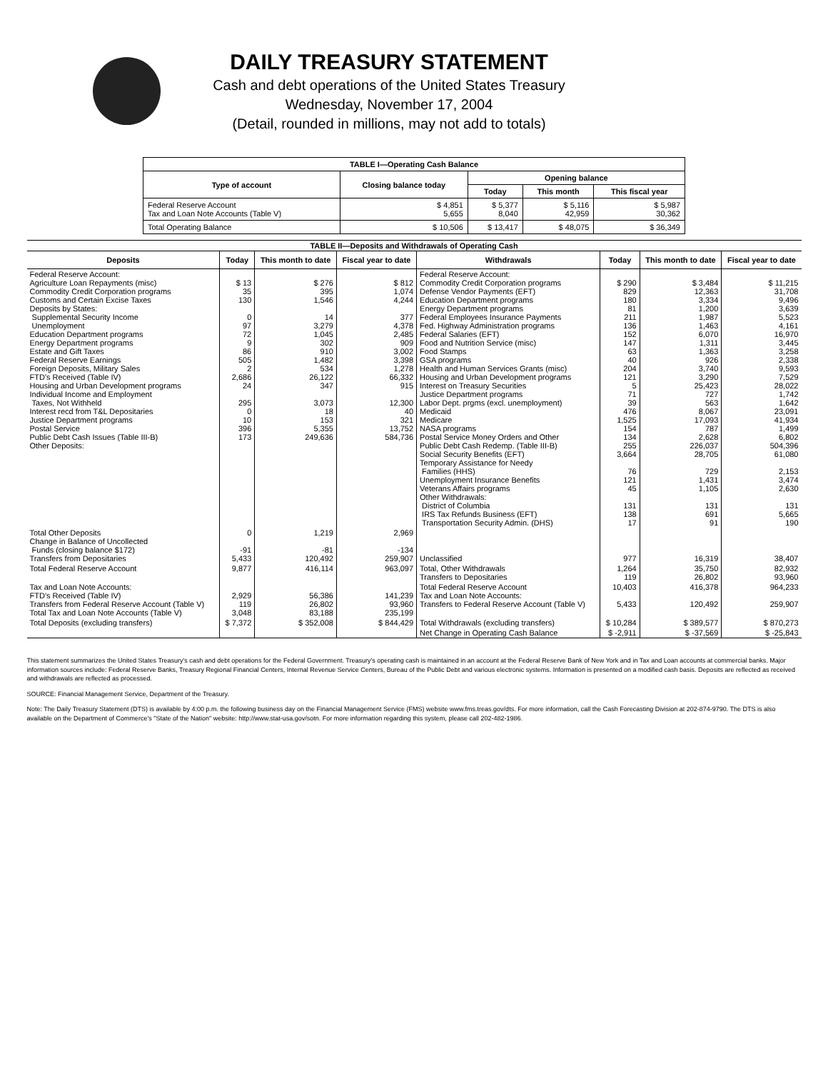DAILY TREASURY STATEMENT
Cash and debt operations of the United States Treasury
Wednesday, November 17, 2004
(Detail, rounded in millions, may not add to totals)
| TABLE I—Operating Cash Balance | | | | |
| Type of account | Closing balance today | Opening balance | | |
| | | Today | This month | This fiscal year |
| Federal Reserve Account Tax and Loan Note Accounts (Table V) | $ 4,851 5,655 | $ 5,377 8,040 | $ 5,116 42,959 | $ 5,987 30,362 |
| Total Operating Balance | $ 10,506 | $ 13,417 | $ 48,075 | $ 36,349 |
| TABLE II—Deposits and Withdrawals of Operating Cash | | | | | | | |
| Deposits | Today | This month to date | Fiscal year to date | Withdrawals | Today | This month to date | Fiscal year to date |
| Federal Reserve Account: Agriculture Loan Repayments (misc) Commodity Credit Corporation programs Customs and Certain Excise Taxes Deposits by States: Supplemental Security Income Unemployment Education Department programs Energy Department programs Estate and Gift Taxes Federal Reserve Earnings Foreign Deposits, Military Sales FTD's Received (Table IV) Housing and Urban Development programs Individual Income and Employment Taxes, Not Withheld Interest recd from T&L Depositaries Justice Department programs Postal Service Public Debt Cash Issues (Table III-B) Other Deposits: | $ 13 35 130 0 97 72 9 86 505 2 2,686 24 295 0 10 396 173 | $ 276 395 1,546 14 3,279 1,045 302 910 1,482 534 26,122 347 3,073 18 153 5,355 249,636 | $ 812 1,074 4,244 377 4,378 2,485 909 3,002 3,398 1,278 66,332 915 12,300 40 321 13,752 584,736 | Federal Reserve Account: Commodity Credit Corporation programs Defense Vendor Payments (EFT) Education Department programs Energy Department programs Federal Employees Insurance Payments Fed. Highway Administration programs Federal Salaries (EFT) Food and Nutrition Service (misc) Food Stamps GSA programs Health and Human Services Grants (misc) Housing and Urban Development programs Interest on Treasury Securities Justice Department programs Labor Dept. prgms (excl. unemployment) Medicaid Medicare NASA programs Postal Service Money Orders and Other Public Debt Cash Redemp. (Table III-B) Social Security Benefits (EFT) Temporary Assistance for Needy Families (HHS) Unemployment Insurance Benefits Veterans Affairs programs Other Withdrawals: District of Columbia IRS Tax Refunds Business (EFT) Transportation Security Admin. (DHS) | $ 290 829 180 81 211 136 152 147 63 40 204 121 5 71 39 476 1,525 154 134 255 3,664 76 121 45 131 138 17 | $ 3,484 12,363 3,334 1,200 1,987 1,463 6,070 1,311 1,363 926 3,740 3,290 25,423 727 563 8,067 17,093 787 2,628 226,037 28,705 729 1,431 1,105 131 691 91 | $ 11,215 31,708 9,496 3,639 5,523 4,161 16,970 3,445 3,258 2,338 9,593 7,529 28,022 1,742 1,642 23,091 41,934 1,499 6,802 504,396 61,080 2,153 3,474 2,630 131 5,665 190 |
| Total Other Deposits Change in Balance of Uncollected Funds (closing balance $172) Transfers from Depositaries | 0 -91 5,433 | 1,219 -81 120,492 | 2,969 -134 259,907 | Unclassified | 977 | 16,319 | 38,407 |
| Total Federal Reserve Account | 9,877 | 416,114 | 963,097 | Total, Other Withdrawals Transfers to Depositaries | 1,264 119 | 35,750 26,802 | 82,932 93,960 |
| Tax and Loan Note Accounts: FTD's Received (Table IV) Transfers from Federal Reserve Account (Table V) Total Tax and Loan Note Accounts (Table V) | 2,929 119 3,048 | 56,386 26,802 83,188 | 141,239 93,960 235,199 | Total Federal Reserve Account Tax and Loan Note Accounts: Transfers to Federal Reserve Account (Table V) | 10,403 5,433 | 416,378 120,492 | 964,233 259,907 |
| Total Deposits (excluding transfers) | $ 7,372 | $ 352,008 | $ 844,429 | Total Withdrawals (excluding transfers) | $ 10,284 | $ 389,577 | $ 870,273 |
| | | | | Net Change in Operating Cash Balance | $ -2,911 | $ -37,569 | $ -25,843 |
This statement summarizes the United States Treasury's cash and debt operations for the Federal Government. Treasury's operating cash is maintained in an account at the Federal Reserve Bank of New York and in Tax and Loan accounts at commercial banks. Major information sources include: Federal Reserve Banks, Treasury Regional Financial Centers, Internal Revenue Service Centers, Bureau of the Public Debt and various electronic systems. Information is presented on a modified cash basis. Deposits are reflected as received and withdrawals are reflected as processed.
SOURCE: Financial Management Service, Department of the Treasury.
Note: The Daily Treasury Statement (DTS) is available by 4:00 p.m. the following business day on the Financial Management Service (FMS) website www.fms.treas.gov/dts. For more information, call the Cash Forecasting Division at 202-874-9790. The DTS is also available on the Department of Commerce's "State of the Nation" website: http://www.stat-usa.gov/sotn. For more information regarding this system, please call 202-482-1986.